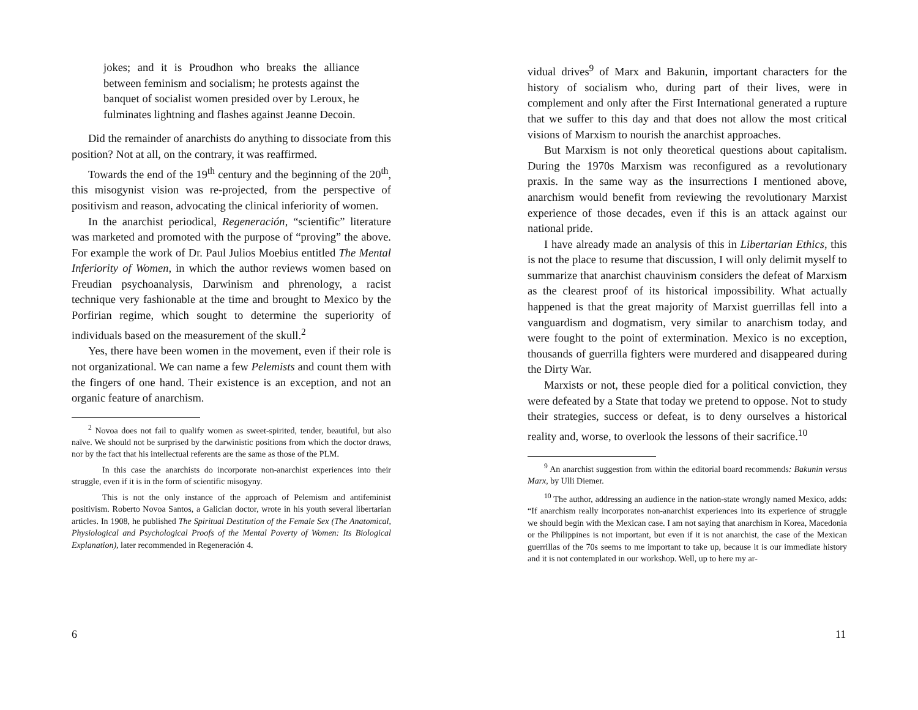jokes; and it is Proudhon who breaks the alliance between feminism and socialism; he protests against the banquet of socialist women presided over by Leroux, he fulminates lightning and flashes against Jeanne Decoin.
Did the remainder of anarchists do anything to dissociate from this position? Not at all, on the contrary, it was reaffirmed.
Towards the end of the 19<sup>th</sup> century and the beginning of the 20<sup>th</sup>, this misogynist vision was re-projected, from the perspective of positivism and reason, advocating the clinical inferiority of women.
In the anarchist periodical, Regeneración, “scientific” literature was marketed and promoted with the purpose of “proving” the above. For example the work of Dr. Paul Julios Moebius entitled The Mental Inferiority of Women, in which the author reviews women based on Freudian psychoanalysis, Darwinism and phrenology, a racist technique very fashionable at the time and brought to Mexico by the Porfirian regime, which sought to determine the superiority of individuals based on the measurement of the skull.<sup>2</sup>
Yes, there have been women in the movement, even if their role is not organizational. We can name a few Pelemists and count them with the fingers of one hand. Their existence is an exception, and not an organic feature of anarchism.
<sup>2</sup> Novoa does not fail to qualify women as sweet-spirited, tender, beautiful, but also naïve. We should not be surprised by the darwinistic positions from which the doctor draws, nor by the fact that his intellectual referents are the same as those of the PLM.
In this case the anarchists do incorporate non-anarchist experiences into their struggle, even if it is in the form of scientific misogyny.
This is not the only instance of the approach of Pelemism and antifeminist positivism. Roberto Novoa Santos, a Galician doctor, wrote in his youth several libertarian articles. In 1908, he published The Spiritual Destitution of the Female Sex (The Anatomical, Physiological and Psychological Proofs of the Mental Poverty of Women: Its Biological Explanation), later recommended in Regeneración 4.
6
vidual drives<sup>9</sup> of Marx and Bakunin, important characters for the history of socialism who, during part of their lives, were in complement and only after the First International generated a rupture that we suffer to this day and that does not allow the most critical visions of Marxism to nourish the anarchist approaches.
But Marxism is not only theoretical questions about capitalism. During the 1970s Marxism was reconfigured as a revolutionary praxis. In the same way as the insurrections I mentioned above, anarchism would benefit from reviewing the revolutionary Marxist experience of those decades, even if this is an attack against our national pride.
I have already made an analysis of this in Libertarian Ethics, this is not the place to resume that discussion, I will only delimit myself to summarize that anarchist chauvinism considers the defeat of Marxism as the clearest proof of its historical impossibility. What actually happened is that the great majority of Marxist guerrillas fell into a vanguardism and dogmatism, very similar to anarchism today, and were fought to the point of extermination. Mexico is no exception, thousands of guerrilla fighters were murdered and disappeared during the Dirty War.
Marxists or not, these people died for a political conviction, they were defeated by a State that today we pretend to oppose. Not to study their strategies, success or defeat, is to deny ourselves a historical reality and, worse, to overlook the lessons of their sacrifice.<sup>10</sup>
<sup>9</sup> An anarchist suggestion from within the editorial board recommends: Bakunin versus Marx, by Ulli Diemer.
<sup>10</sup> The author, addressing an audience in the nation-state wrongly named Mexico, adds: “If anarchism really incorporates non-anarchist experiences into its experience of struggle we should begin with the Mexican case. I am not saying that anarchism in Korea, Macedonia or the Philippines is not important, but even if it is not anarchist, the case of the Mexican guerrillas of the 70s seems to me important to take up, because it is our immediate history and it is not contemplated in our workshop. Well, up to here my ar-
11